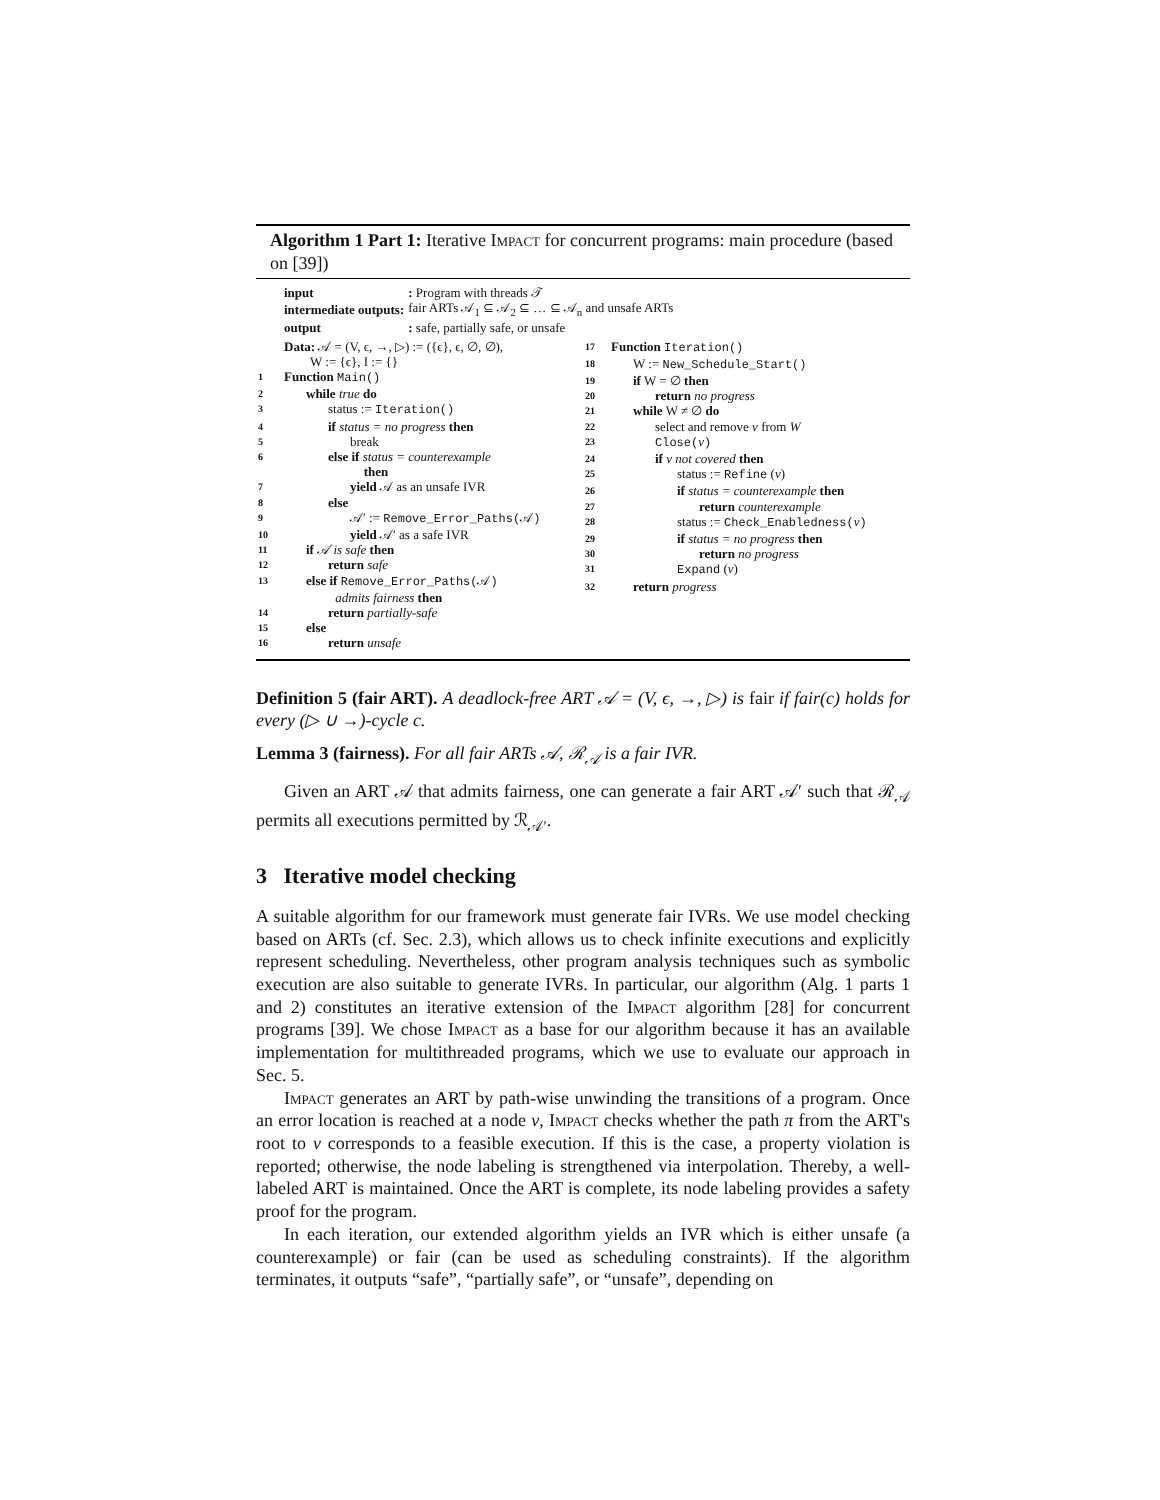Algorithm 1 Part 1: Iterative Impact for concurrent programs: main procedure (based on [39])
| input | : Program with threads 𝒯 |
| intermediate outputs: | fair ARTs 𝒜<sub>1</sub> ⊆ 𝒜<sub>2</sub> ⊆ … ⊆ 𝒜<sub>n</sub> and unsafe ARTs |
| output | : safe, partially safe, or unsafe |
Data: 𝒜 = (V, ϵ, →, ▷) := ({ϵ}, ϵ, ∅, ∅),
W := {ϵ}, I := {}
1 Function Main()
2 while true do
3 status := Iteration()
4 if status = no progress then
5 break
6 else if status = counterexample
then
7 yield 𝒜 as an unsafe IVR
8 else
9 𝒜′ := Remove_Error_Paths(𝒜)
10 yield 𝒜′ as a safe IVR
11 if 𝒜 is safe then
12 return safe
13 else if Remove_Error_Paths(𝒜)
admits fairness then
14 return partially-safe
15 else
16 return unsafe
17 Function Iteration()
18 W := New_Schedule_Start()
19 if W = ∅ then
20 return no progress
21 while W ≠ ∅ do
22 select and remove v from W
23 Close(v)
24 if v not covered then
25 status := Refine (v)
26 if status = counterexample then
27 return counterexample
28 status := Check_Enabledness(v)
29 if status = no progress then
30 return no progress
31 Expand (v)
32 return progress
Definition 5 (fair ART). A deadlock-free ART 𝒜 = (V, ϵ, →, ▷) is fair if fair(c) holds for every (▷ ∪ →)-cycle c.
Lemma 3 (fairness). For all fair ARTs 𝒜, ℛ<sub>𝒜</sub> is a fair IVR.
Given an ART 𝒜 that admits fairness, one can generate a fair ART 𝒜′ such that ℛ<sub>𝒜</sub> permits all executions permitted by ℛ<sub>𝒜′</sub>.
3 Iterative model checking
A suitable algorithm for our framework must generate fair IVRs. We use model checking based on ARTs (cf. Sec. 2.3), which allows us to check infinite executions and explicitly represent scheduling. Nevertheless, other program analysis techniques such as symbolic execution are also suitable to generate IVRs. In particular, our algorithm (Alg. 1 parts 1 and 2) constitutes an iterative extension of the Impact algorithm [28] for concurrent programs [39]. We chose Impact as a base for our algorithm because it has an available implementation for multithreaded programs, which we use to evaluate our approach in Sec. 5.
Impact generates an ART by path-wise unwinding the transitions of a program. Once an error location is reached at a node v, Impact checks whether the path π from the ART's root to v corresponds to a feasible execution. If this is the case, a property violation is reported; otherwise, the node labeling is strengthened via interpolation. Thereby, a well-labeled ART is maintained. Once the ART is complete, its node labeling provides a safety proof for the program.
In each iteration, our extended algorithm yields an IVR which is either unsafe (a counterexample) or fair (can be used as scheduling constraints). If the algorithm terminates, it outputs “safe”, “partially safe”, or “unsafe”, depending on